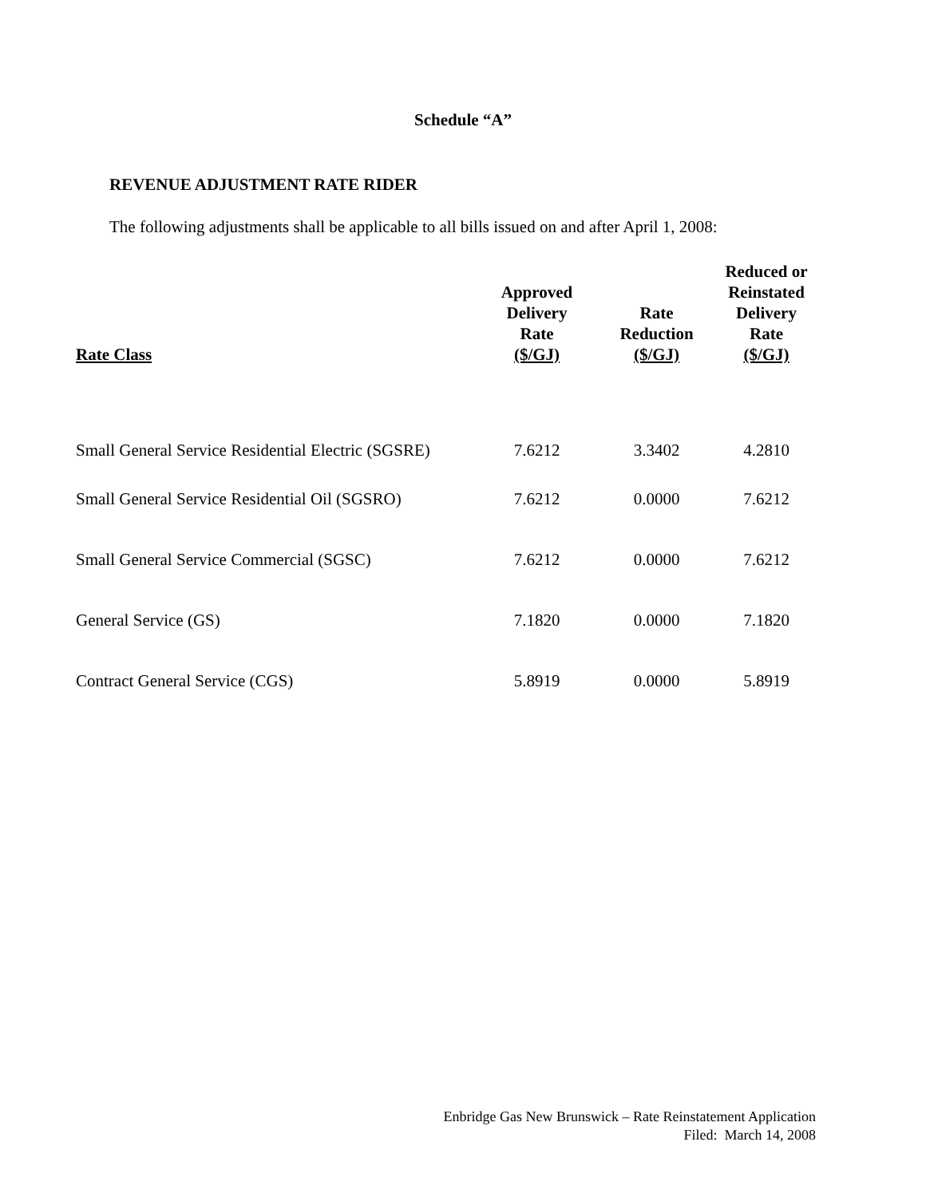Schedule “A”
REVENUE ADJUSTMENT RATE RIDER
The following adjustments shall be applicable to all bills issued on and after April 1, 2008:
| Rate Class | Approved Delivery Rate ($/GJ) | Rate Reduction ($/GJ) | Reduced or Reinstated Delivery Rate ($/GJ) |
| --- | --- | --- | --- |
| Small General Service Residential Electric (SGSRE) | 7.6212 | 3.3402 | 4.2810 |
| Small General Service Residential Oil (SGSRO) | 7.6212 | 0.0000 | 7.6212 |
| Small General Service Commercial (SGSC) | 7.6212 | 0.0000 | 7.6212 |
| General Service (GS) | 7.1820 | 0.0000 | 7.1820 |
| Contract General Service (CGS) | 5.8919 | 0.0000 | 5.8919 |
Enbridge Gas New Brunswick – Rate Reinstatement Application
Filed: March 14, 2008